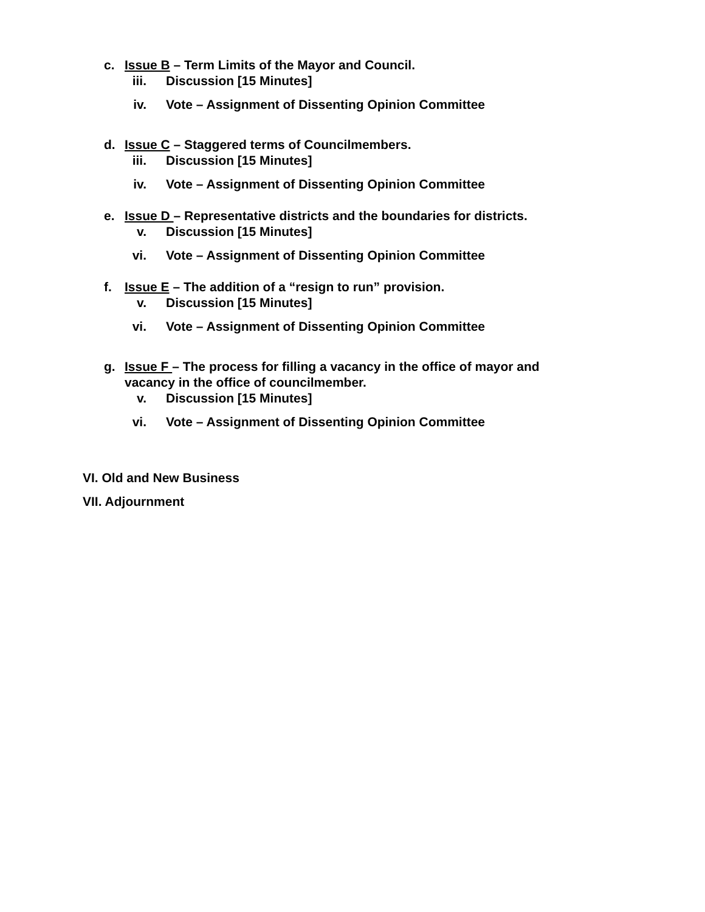c. Issue B – Term Limits of the Mayor and Council.
iii. Discussion [15 Minutes]
iv. Vote – Assignment of Dissenting Opinion Committee
d. Issue C – Staggered terms of Councilmembers.
iii. Discussion [15 Minutes]
iv. Vote – Assignment of Dissenting Opinion Committee
e. Issue D – Representative districts and the boundaries for districts.
v. Discussion [15 Minutes]
vi. Vote – Assignment of Dissenting Opinion Committee
f. Issue E – The addition of a “resign to run” provision.
v. Discussion [15 Minutes]
vi. Vote – Assignment of Dissenting Opinion Committee
g. Issue F – The process for filling a vacancy in the office of mayor and vacancy in the office of councilmember.
v. Discussion [15 Minutes]
vi. Vote – Assignment of Dissenting Opinion Committee
VI. Old and New Business
VII. Adjournment